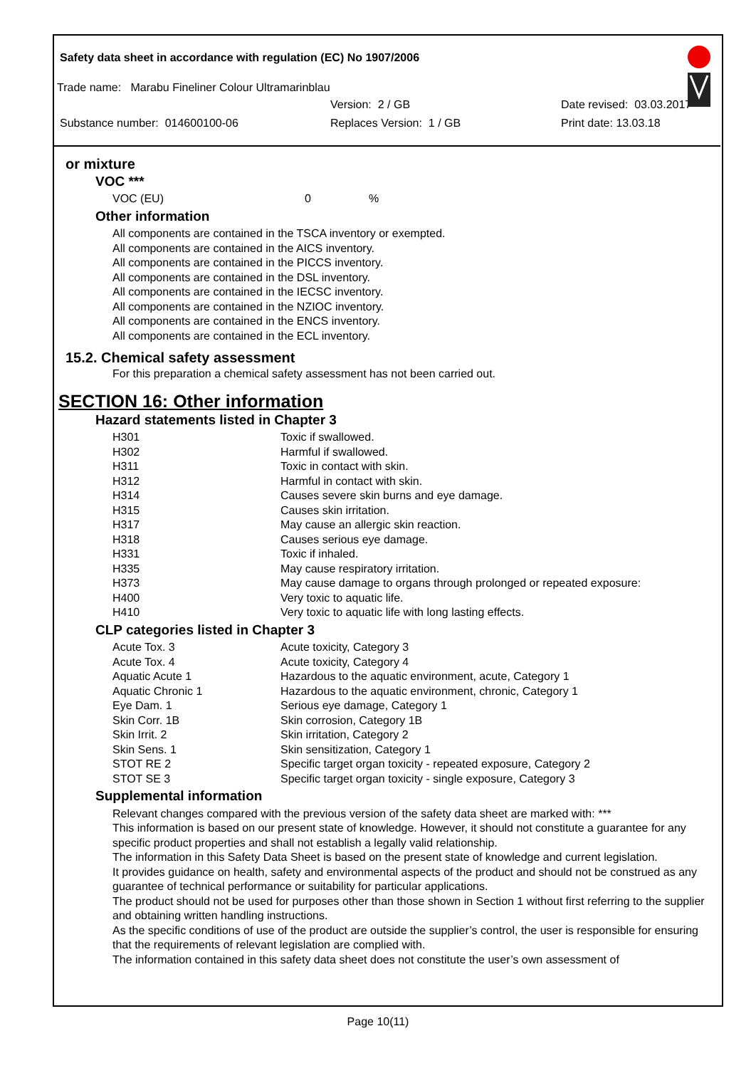Safety data sheet in accordance with regulation (EC) No 1907/2006
Trade name: Marabu Fineliner Colour Ultramarinblau
Version: 2 / GB Date revised: 03.03.2017
Substance number: 014600100-06 Replaces Version: 1 / GB Print date: 13.03.18
or mixture
VOC ***
VOC (EU) 0%
Other information
All components are contained in the TSCA inventory or exempted.
All components are contained in the AICS inventory.
All components are contained in the PICCS inventory.
All components are contained in the DSL inventory.
All components are contained in the IECSC inventory.
All components are contained in the NZIOC inventory.
All components are contained in the ENCS inventory.
All components are contained in the ECL inventory.
15.2. Chemical safety assessment
For this preparation a chemical safety assessment has not been carried out.
SECTION 16: Other information
Hazard statements listed in Chapter 3
| H301 | Toxic if swallowed. |
| H302 | Harmful if swallowed. |
| H311 | Toxic in contact with skin. |
| H312 | Harmful in contact with skin. |
| H314 | Causes severe skin burns and eye damage. |
| H315 | Causes skin irritation. |
| H317 | May cause an allergic skin reaction. |
| H318 | Causes serious eye damage. |
| H331 | Toxic if inhaled. |
| H335 | May cause respiratory irritation. |
| H373 | May cause damage to organs through prolonged or repeated exposure: |
| H400 | Very toxic to aquatic life. |
| H410 | Very toxic to aquatic life with long lasting effects. |
CLP categories listed in Chapter 3
| Acute Tox. 3 | Acute toxicity, Category 3 |
| Acute Tox. 4 | Acute toxicity, Category 4 |
| Aquatic Acute 1 | Hazardous to the aquatic environment, acute, Category 1 |
| Aquatic Chronic 1 | Hazardous to the aquatic environment, chronic, Category 1 |
| Eye Dam. 1 | Serious eye damage, Category 1 |
| Skin Corr. 1B | Skin corrosion, Category 1B |
| Skin Irrit. 2 | Skin irritation, Category 2 |
| Skin Sens. 1 | Skin sensitization, Category 1 |
| STOT RE 2 | Specific target organ toxicity - repeated exposure, Category 2 |
| STOT SE 3 | Specific target organ toxicity - single exposure, Category 3 |
Supplemental information
Relevant changes compared with the previous version of the safety data sheet are marked with: ***
This information is based on our present state of knowledge. However, it should not constitute a guarantee for any specific product properties and shall not establish a legally valid relationship.
The information in this Safety Data Sheet is based on the present state of knowledge and current legislation.
It provides guidance on health, safety and environmental aspects of the product and should not be construed as any guarantee of technical performance or suitability for particular applications.
The product should not be used for purposes other than those shown in Section 1 without first referring to the supplier and obtaining written handling instructions.
As the specific conditions of use of the product are outside the supplier’s control, the user is responsible for ensuring that the requirements of relevant legislation are complied with.
The information contained in this safety data sheet does not constitute the user’s own assessment of
Page 10(11)